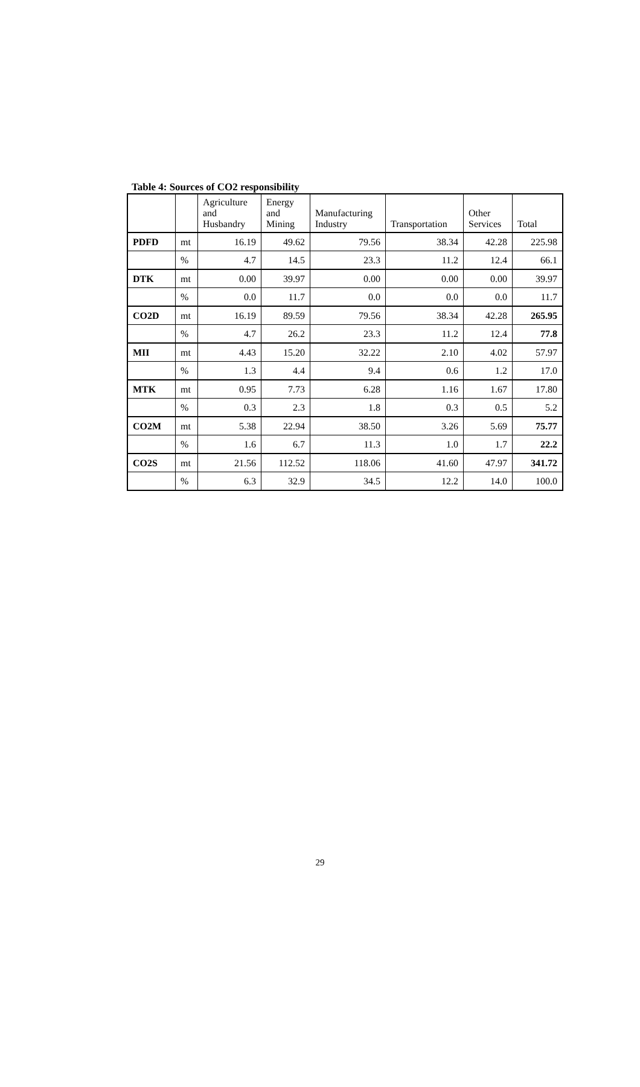Table 4: Sources of CO2 responsibility
| | | Agriculture and Husbandry | Energy and Mining | Manufacturing Industry | Transportation | Other Services | Total |
| --- | --- | --- | --- | --- | --- | --- | --- |
| PDFD | mt | 16.19 | 49.62 | 79.56 | 38.34 | 42.28 | 225.98 |
| | % | 4.7 | 14.5 | 23.3 | 11.2 | 12.4 | 66.1 |
| DTK | mt | 0.00 | 39.97 | 0.00 | 0.00 | 0.00 | 39.97 |
| | % | 0.0 | 11.7 | 0.0 | 0.0 | 0.0 | 11.7 |
| CO2D | mt | 16.19 | 89.59 | 79.56 | 38.34 | 42.28 | 265.95 |
| | % | 4.7 | 26.2 | 23.3 | 11.2 | 12.4 | 77.8 |
| MII | mt | 4.43 | 15.20 | 32.22 | 2.10 | 4.02 | 57.97 |
| | % | 1.3 | 4.4 | 9.4 | 0.6 | 1.2 | 17.0 |
| MTK | mt | 0.95 | 7.73 | 6.28 | 1.16 | 1.67 | 17.80 |
| | % | 0.3 | 2.3 | 1.8 | 0.3 | 0.5 | 5.2 |
| CO2M | mt | 5.38 | 22.94 | 38.50 | 3.26 | 5.69 | 75.77 |
| | % | 1.6 | 6.7 | 11.3 | 1.0 | 1.7 | 22.2 |
| CO2S | mt | 21.56 | 112.52 | 118.06 | 41.60 | 47.97 | 341.72 |
| | % | 6.3 | 32.9 | 34.5 | 12.2 | 14.0 | 100.0 |
29